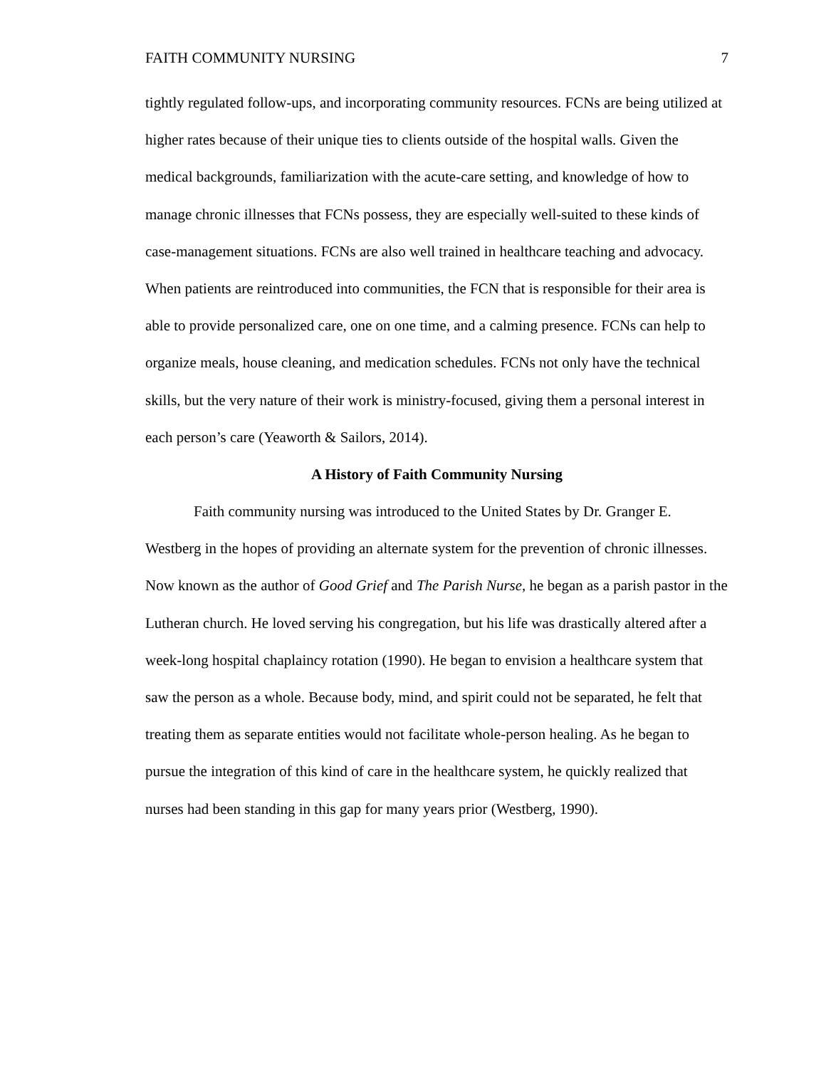FAITH COMMUNITY NURSING 7
tightly regulated follow-ups, and incorporating community resources. FCNs are being utilized at higher rates because of their unique ties to clients outside of the hospital walls. Given the medical backgrounds, familiarization with the acute-care setting, and knowledge of how to manage chronic illnesses that FCNs possess, they are especially well-suited to these kinds of case-management situations. FCNs are also well trained in healthcare teaching and advocacy. When patients are reintroduced into communities, the FCN that is responsible for their area is able to provide personalized care, one on one time, and a calming presence. FCNs can help to organize meals, house cleaning, and medication schedules. FCNs not only have the technical skills, but the very nature of their work is ministry-focused, giving them a personal interest in each person’s care (Yeaworth & Sailors, 2014).
A History of Faith Community Nursing
Faith community nursing was introduced to the United States by Dr. Granger E. Westberg in the hopes of providing an alternate system for the prevention of chronic illnesses. Now known as the author of Good Grief and The Parish Nurse, he began as a parish pastor in the Lutheran church. He loved serving his congregation, but his life was drastically altered after a week-long hospital chaplaincy rotation (1990). He began to envision a healthcare system that saw the person as a whole. Because body, mind, and spirit could not be separated, he felt that treating them as separate entities would not facilitate whole-person healing. As he began to pursue the integration of this kind of care in the healthcare system, he quickly realized that nurses had been standing in this gap for many years prior (Westberg, 1990).